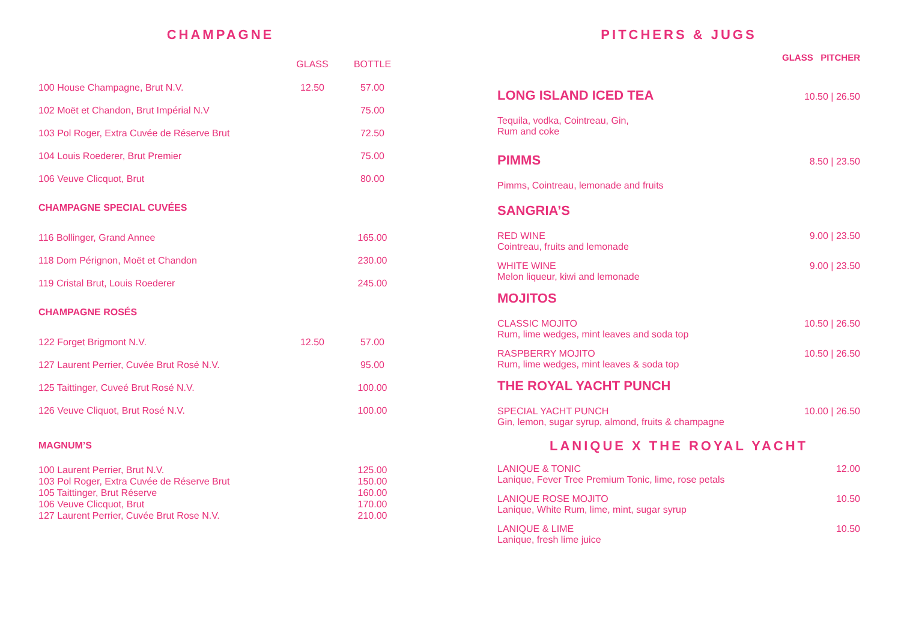CHAMPAGNE
| | GLASS | BOTTLE |
| --- | --- | --- |
| 100 House Champagne, Brut N.V. | 12.50 | 57.00 |
| 102 Moët et Chandon, Brut Impérial N.V | | 75.00 |
| 103 Pol Roger, Extra Cuvée de Réserve Brut | | 72.50 |
| 104 Louis Roederer, Brut Premier | | 75.00 |
| 106 Veuve Clicquot, Brut | | 80.00 |
CHAMPAGNE SPECIAL CUVÉES
| 116 Bollinger, Grand Annee | | 165.00 |
| 118 Dom Pérignon, Moët et Chandon | | 230.00 |
| 119 Cristal Brut, Louis Roederer | | 245.00 |
CHAMPAGNE ROSÉS
| 122 Forget Brigmont N.V. | 12.50 | 57.00 |
| 127 Laurent Perrier, Cuvée Brut Rosé N.V. | | 95.00 |
| 125 Taittinger, Cuveé Brut Rosé N.V. | | 100.00 |
| 126 Veuve Cliquot, Brut Rosé N.V. | | 100.00 |
MAGNUM’S
| 100 Laurent Perrier, Brut N.V. | | 125.00 |
| 103 Pol Roger, Extra Cuvée de Réserve Brut | | 150.00 |
| 105 Taittinger, Brut Réserve | | 160.00 |
| 106 Veuve Clicquot, Brut | | 170.00 |
| 127 Laurent Perrier, Cuvée Brut Rose N.V. | | 210.00 |
PITCHERS & JUGS
GLASS PITCHER
LONG ISLAND ICED TEA
10.50 | 26.50
Tequila, vodka, Cointreau, Gin,
Rum and coke
PIMMS
8.50 | 23.50
Pimms, Cointreau, lemonade and fruits
SANGRIA’S
RED WINE
Cointreau, fruits and lemonade
9.00 | 23.50
WHITE WINE
Melon liqueur, kiwi and lemonade
9.00 | 23.50
MOJITOS
CLASSIC MOJITO
Rum, lime wedges, mint leaves and soda top
10.50 | 26.50
RASPBERRY MOJITO
Rum, lime wedges, mint leaves & soda top
10.50 | 26.50
THE ROYAL YACHT PUNCH
SPECIAL YACHT PUNCH
Gin, lemon, sugar syrup, almond, fruits & champagne
10.00 | 26.50
LANIQUE X THE ROYAL YACHT
LANIQUE & TONIC
Lanique, Fever Tree Premium Tonic, lime, rose petals
12.00
LANIQUE ROSE MOJITO
Lanique, White Rum, lime, mint, sugar syrup
10.50
LANIQUE & LIME
Lanique, fresh lime juice
10.50